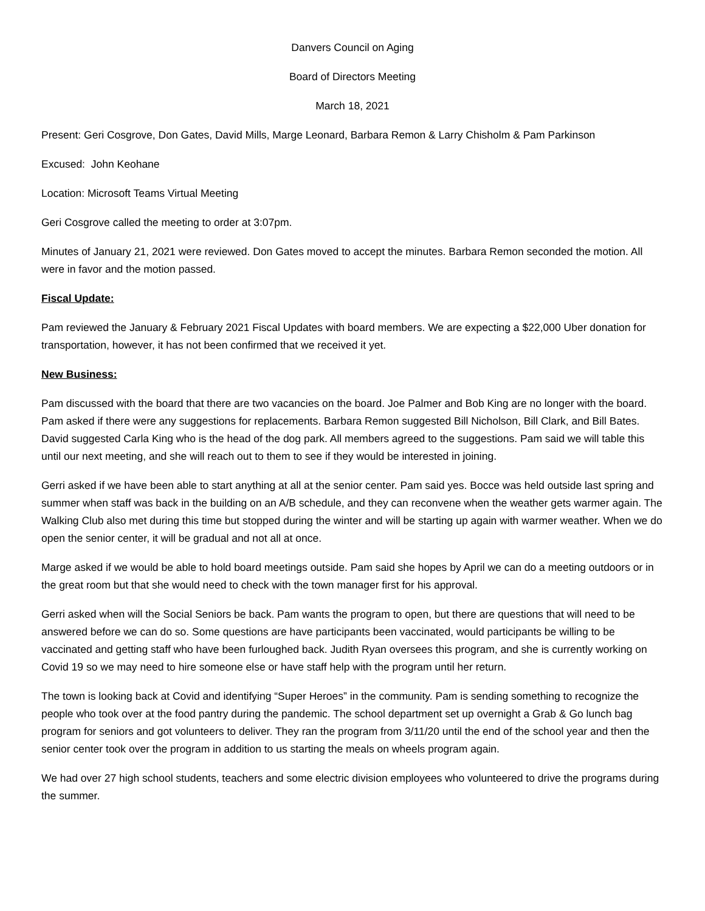Danvers Council on Aging
Board of Directors Meeting
March 18, 2021
Present: Geri Cosgrove, Don Gates, David Mills, Marge Leonard, Barbara Remon & Larry Chisholm & Pam Parkinson
Excused: John Keohane
Location: Microsoft Teams Virtual Meeting
Geri Cosgrove called the meeting to order at 3:07pm.
Minutes of January 21, 2021 were reviewed. Don Gates moved to accept the minutes. Barbara Remon seconded the motion. All were in favor and the motion passed.
Fiscal Update:
Pam reviewed the January & February 2021 Fiscal Updates with board members. We are expecting a $22,000 Uber donation for transportation, however, it has not been confirmed that we received it yet.
New Business:
Pam discussed with the board that there are two vacancies on the board. Joe Palmer and Bob King are no longer with the board. Pam asked if there were any suggestions for replacements. Barbara Remon suggested Bill Nicholson, Bill Clark, and Bill Bates. David suggested Carla King who is the head of the dog park. All members agreed to the suggestions. Pam said we will table this until our next meeting, and she will reach out to them to see if they would be interested in joining.
Gerri asked if we have been able to start anything at all at the senior center. Pam said yes. Bocce was held outside last spring and summer when staff was back in the building on an A/B schedule, and they can reconvene when the weather gets warmer again. The Walking Club also met during this time but stopped during the winter and will be starting up again with warmer weather. When we do open the senior center, it will be gradual and not all at once.
Marge asked if we would be able to hold board meetings outside. Pam said she hopes by April we can do a meeting outdoors or in the great room but that she would need to check with the town manager first for his approval.
Gerri asked when will the Social Seniors be back. Pam wants the program to open, but there are questions that will need to be answered before we can do so. Some questions are have participants been vaccinated, would participants be willing to be vaccinated and getting staff who have been furloughed back. Judith Ryan oversees this program, and she is currently working on Covid 19 so we may need to hire someone else or have staff help with the program until her return.
The town is looking back at Covid and identifying “Super Heroes” in the community. Pam is sending something to recognize the people who took over at the food pantry during the pandemic. The school department set up overnight a Grab & Go lunch bag program for seniors and got volunteers to deliver. They ran the program from 3/11/20 until the end of the school year and then the senior center took over the program in addition to us starting the meals on wheels program again.
We had over 27 high school students, teachers and some electric division employees who volunteered to drive the programs during the summer.